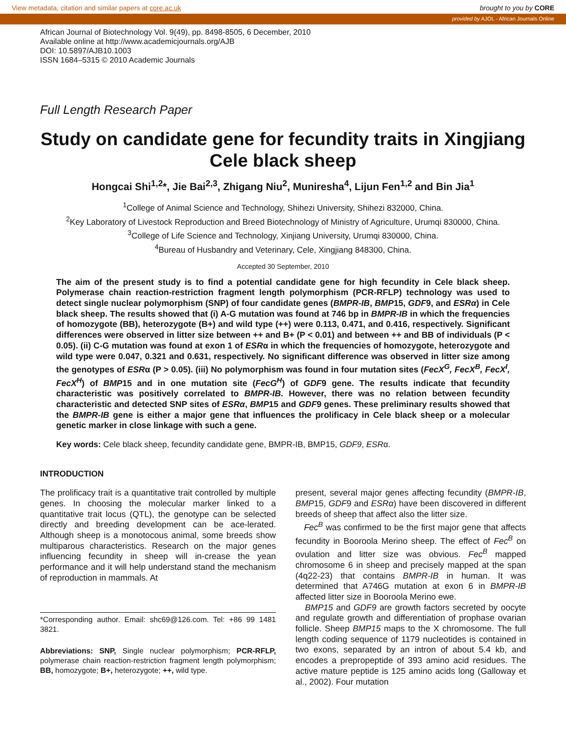View metadata, citation and similar papers at core.ac.uk brought to you by CORE
provided by AJOL - African Journals Online
African Journal of Biotechnology Vol. 9(49), pp. 8498-8505, 6 December, 2010
Available online at http://www.academicjournals.org/AJB
DOI: 10.5897/AJB10.1003
ISSN 1684–5315 © 2010 Academic Journals
Full Length Research Paper
Study on candidate gene for fecundity traits in Xingjiang Cele black sheep
Hongcai Shi<sup>1,2</sup>*, Jie Bai<sup>2,3</sup>, Zhigang Niu<sup>2</sup>, Muniresha<sup>4</sup>, Lijun Fen<sup>1,2</sup> and Bin Jia<sup>1</sup>
<sup>1</sup> College of Animal Science and Technology, Shihezi University, Shihezi 832000, China.
<sup>2</sup> Key Laboratory of Livestock Reproduction and Breed Biotechnology of Ministry of Agriculture, Urumqi 830000, China.
<sup>3</sup> College of Life Science and Technology, Xinjiang University, Urumqi 830000, China.
<sup>4</sup> Bureau of Husbandry and Veterinary, Cele, Xingjiang 848300, China.
Accepted 30 September, 2010
The aim of the present study is to find a potential candidate gene for high fecundity in Cele black sheep. Polymerase chain reaction-restriction fragment length polymorphism (PCR-RFLP) technology was used to detect single nuclear polymorphism (SNP) of four candidate genes (BMPR-IB, BMP15, GDF9, and ESRα) in Cele black sheep. The results showed that (i) A-G mutation was found at 746 bp in BMPR-IB in which the frequencies of homozygote (BB), heterozygote (B+) and wild type (++) were 0.113, 0.471, and 0.416, respectively. Significant differences were observed in litter size between ++ and B+ (P < 0.01) and between ++ and BB of individuals (P < 0.05). (ii) C-G mutation was found at exon 1 of ESRα in which the frequencies of homozygote, heterozygote and wild type were 0.047, 0.321 and 0.631, respectively. No significant difference was observed in litter size among the genotypes of ESRα (P > 0.05). (iii) No polymorphism was found in four mutation sites (FecX<sup>G</sup>, FecX<sup>B</sup>, FecX<sup>I</sup>, FecX<sup>H</sup>) of BMP15 and in one mutation site (FecG<sup>H</sup>) of GDF9 gene. The results indicate that fecundity characteristic was positively correlated to BMPR-IB. However, there was no relation between fecundity characteristic and detected SNP sites of ESRα, BMP15 and GDF9 genes. These preliminary results showed that the BMPR-IB gene is either a major gene that influences the prolificacy in Cele black sheep or a molecular genetic marker in close linkage with such a gene.
Key words: Cele black sheep, fecundity candidate gene, BMPR-IB, BMP15, GDF9, ESRα.
INTRODUCTION
The prolificacy trait is a quantitative trait controlled by multiple genes. In choosing the molecular marker linked to a quantitative trait locus (QTL), the genotype can be selected directly and breeding development can be ace-lerated. Although sheep is a monotocous animal, some breeds show multiparous characteristics. Research on the major genes influencing fecundity in sheep will in-crease the yean performance and it will help understand stand the mechanism of reproduction in mammals. At
*Corresponding author. Email: shc69@126.com. Tel: +86 99 1481 3821.
Abbreviations: SNP, Single nuclear polymorphism; PCR-RFLP, polymerase chain reaction-restriction fragment length polymorphism; BB, homozygote; B+, heterozygote; ++, wild type.
present, several major genes affecting fecundity (BMPR-IB, BMP15, GDF9 and ESRα) have been discovered in different breeds of sheep that affect also the litter size.
Fec<sup>B</sup> was confirmed to be the first major gene that affects fecundity in Booroola Merino sheep. The effect of Fec<sup>B</sup> on ovulation and litter size was obvious. Fec<sup>B</sup> mapped chromosome 6 in sheep and precisely mapped at the span (4q22-23) that contains BMPR-IB in human. It was determined that A746G mutation at exon 6 in BMPR-IB affected litter size in Booroola Merino ewe.
BMP15 and GDF9 are growth factors secreted by oocyte and regulate growth and differentiation of prophase ovarian follicle. Sheep BMP15 maps to the X chromosome. The full length coding sequence of 1179 nucleotides is contained in two exons, separated by an intron of about 5.4 kb, and encodes a prepropeptide of 393 amino acid residues. The active mature peptide is 125 amino acids long (Galloway et al., 2002). Four mutation